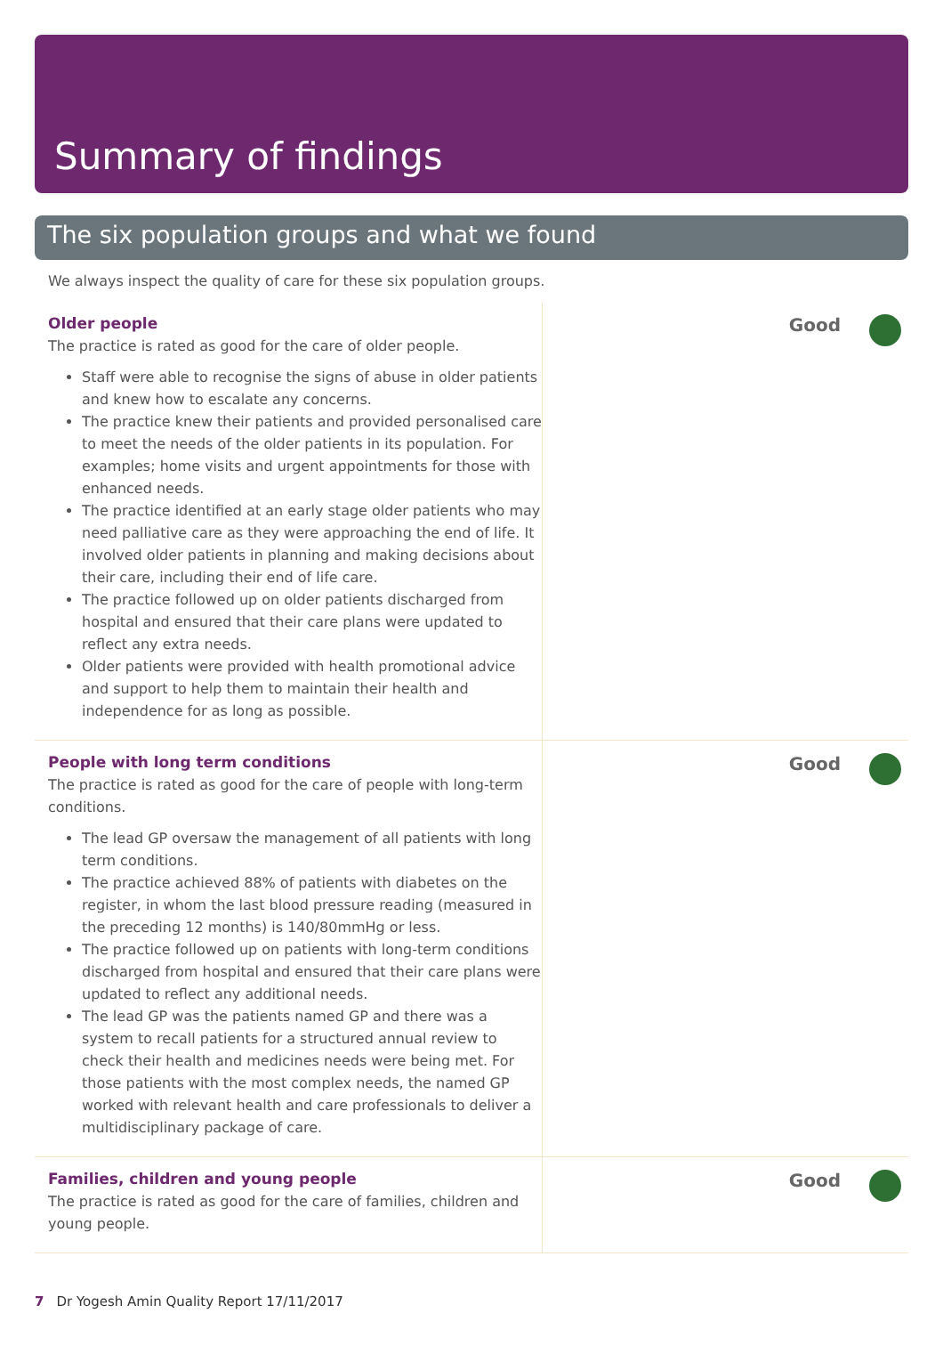Summary of findings
The six population groups and what we found
We always inspect the quality of care for these six population groups.
Older people
The practice is rated as good for the care of older people.
Staff were able to recognise the signs of abuse in older patients and knew how to escalate any concerns.
The practice knew their patients and provided personalised care to meet the needs of the older patients in its population. For examples; home visits and urgent appointments for those with enhanced needs.
The practice identified at an early stage older patients who may need palliative care as they were approaching the end of life. It involved older patients in planning and making decisions about their care, including their end of life care.
The practice followed up on older patients discharged from hospital and ensured that their care plans were updated to reflect any extra needs.
Older patients were provided with health promotional advice and support to help them to maintain their health and independence for as long as possible.
Good
People with long term conditions
The practice is rated as good for the care of people with long-term conditions.
The lead GP oversaw the management of all patients with long term conditions.
The practice achieved 88% of patients with diabetes on the register, in whom the last blood pressure reading (measured in the preceding 12 months) is 140/80mmHg or less.
The practice followed up on patients with long-term conditions discharged from hospital and ensured that their care plans were updated to reflect any additional needs.
The lead GP was the patients named GP and there was a system to recall patients for a structured annual review to check their health and medicines needs were being met. For those patients with the most complex needs, the named GP worked with relevant health and care professionals to deliver a multidisciplinary package of care.
Good
Families, children and young people
The practice is rated as good for the care of families, children and young people.
Good
7 Dr Yogesh Amin Quality Report 17/11/2017